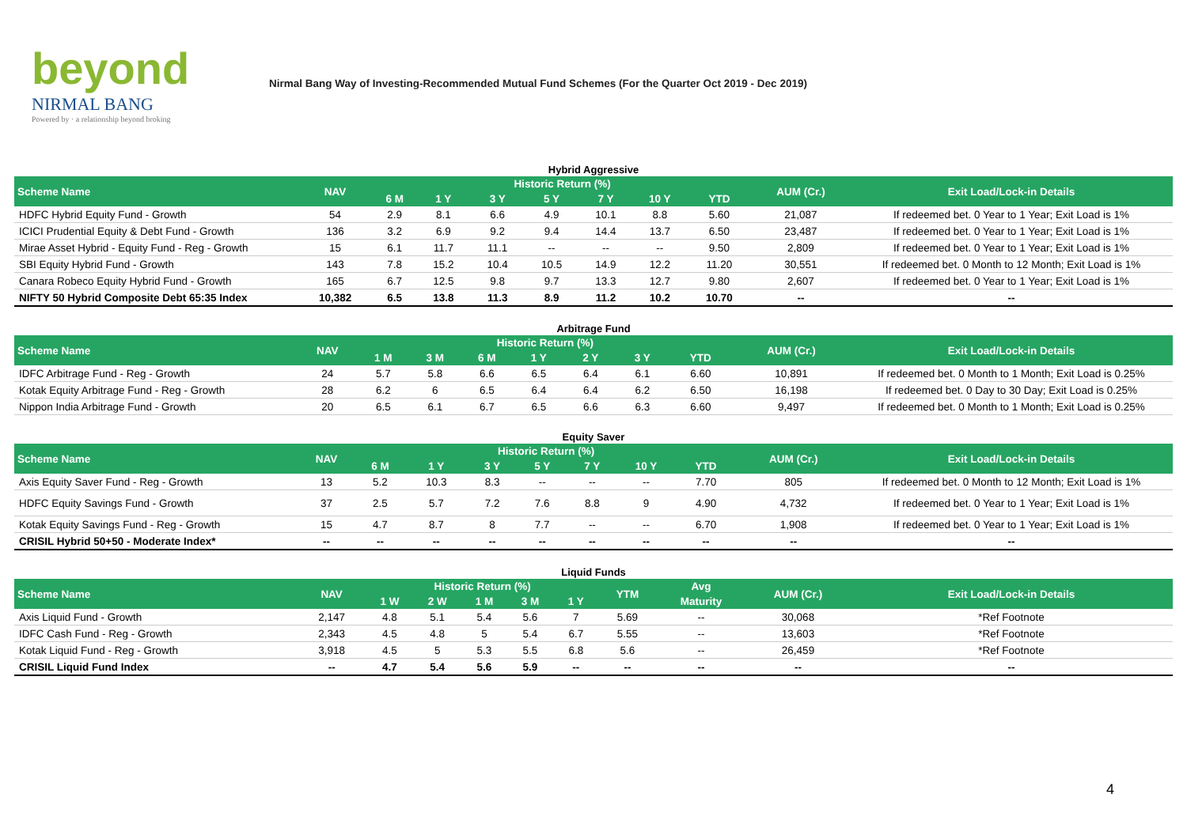beyond
NIRMAL BANG
Powered by · a relationship beyond broking
Nirmal Bang Way of Investing-Recommended Mutual Fund Schemes (For the Quarter Oct 2019 - Dec 2019)
Hybrid Aggressive
| Scheme Name | NAV | Historic Return (%) | | | | | | | AUM (Cr.) | Exit Load/Lock-in Details |
| --- | --- | --- | --- | --- | --- | --- | --- | --- | --- | --- |
| | | 6 M | 1 Y | 3 Y | 5 Y | 7 Y | 10 Y | YTD | | |
| HDFC Hybrid Equity Fund - Growth | 54 | 2.9 | 8.1 | 6.6 | 4.9 | 10.1 | 8.8 | 5.60 | 21,087 | If redeemed bet. 0 Year to 1 Year; Exit Load is 1% |
| ICICI Prudential Equity & Debt Fund - Growth | 136 | 3.2 | 6.9 | 9.2 | 9.4 | 14.4 | 13.7 | 6.50 | 23,487 | If redeemed bet. 0 Year to 1 Year; Exit Load is 1% |
| Mirae Asset Hybrid - Equity Fund - Reg - Growth | 15 | 6.1 | 11.7 | 11.1 | -- | -- | -- | 9.50 | 2,809 | If redeemed bet. 0 Year to 1 Year; Exit Load is 1% |
| SBI Equity Hybrid Fund - Growth | 143 | 7.8 | 15.2 | 10.4 | 10.5 | 14.9 | 12.2 | 11.20 | 30,551 | If redeemed bet. 0 Month to 12 Month; Exit Load is 1% |
| Canara Robeco Equity Hybrid Fund - Growth | 165 | 6.7 | 12.5 | 9.8 | 9.7 | 13.3 | 12.7 | 9.80 | 2,607 | If redeemed bet. 0 Year to 1 Year; Exit Load is 1% |
| NIFTY 50 Hybrid Composite Debt 65:35 Index | 10,382 | 6.5 | 13.8 | 11.3 | 8.9 | 11.2 | 10.2 | 10.70 | -- | -- |
Arbitrage Fund
| Scheme Name | NAV | Historic Return (%) | | | | | | | AUM (Cr.) | Exit Load/Lock-in Details |
| --- | --- | --- | --- | --- | --- | --- | --- | --- | --- | --- |
| | | 1 M | 3 M | 6 M | 1 Y | 2 Y | 3 Y | YTD | | |
| IDFC Arbitrage Fund - Reg - Growth | 24 | 5.7 | 5.8 | 6.6 | 6.5 | 6.4 | 6.1 | 6.60 | 10,891 | If redeemed bet. 0 Month to 1 Month; Exit Load is 0.25% |
| Kotak Equity Arbitrage Fund - Reg - Growth | 28 | 6.2 | 6 | 6.5 | 6.4 | 6.4 | 6.2 | 6.50 | 16,198 | If redeemed bet. 0 Day to 30 Day; Exit Load is 0.25% |
| Nippon India Arbitrage Fund - Growth | 20 | 6.5 | 6.1 | 6.7 | 6.5 | 6.6 | 6.3 | 6.60 | 9,497 | If redeemed bet. 0 Month to 1 Month; Exit Load is 0.25% |
Equity Saver
| Scheme Name | NAV | Historic Return (%) | | | | | | | AUM (Cr.) | Exit Load/Lock-in Details |
| --- | --- | --- | --- | --- | --- | --- | --- | --- | --- | --- |
| | | 6 M | 1 Y | 3 Y | 5 Y | 7 Y | 10 Y | YTD | | |
| Axis Equity Saver Fund - Reg - Growth | 13 | 5.2 | 10.3 | 8.3 | -- | -- | -- | 7.70 | 805 | If redeemed bet. 0 Month to 12 Month; Exit Load is 1% |
| HDFC Equity Savings Fund - Growth | 37 | 2.5 | 5.7 | 7.2 | 7.6 | 8.8 | 9 | 4.90 | 4,732 | If redeemed bet. 0 Year to 1 Year; Exit Load is 1% |
| Kotak Equity Savings Fund - Reg - Growth | 15 | 4.7 | 8.7 | 8 | 7.7 | -- | -- | 6.70 | 1,908 | If redeemed bet. 0 Year to 1 Year; Exit Load is 1% |
| CRISIL Hybrid 50+50 - Moderate Index* | -- | -- | -- | -- | -- | -- | -- | -- | -- | -- |
Liquid Funds
| Scheme Name | NAV | Historic Return (%) | | | | | YTM | Avg | AUM (Cr.) | Exit Load/Lock-in Details |
| --- | --- | --- | --- | --- | --- | --- | --- | --- | --- | --- |
| | | 1 W | 2 W | 1 M | 3 M | 1 Y | | Maturity | | |
| Axis Liquid Fund - Growth | 2,147 | 4.8 | 5.1 | 5.4 | 5.6 | 7 | 5.69 | -- | 30,068 | *Ref Footnote |
| IDFC Cash Fund - Reg - Growth | 2,343 | 4.5 | 4.8 | 5 | 5.4 | 6.7 | 5.55 | -- | 13,603 | *Ref Footnote |
| Kotak Liquid Fund - Reg - Growth | 3,918 | 4.5 | 5 | 5.3 | 5.5 | 6.8 | 5.6 | -- | 26,459 | *Ref Footnote |
| CRISIL Liquid Fund Index | -- | 4.7 | 5.4 | 5.6 | 5.9 | -- | -- | -- | -- | -- |
4